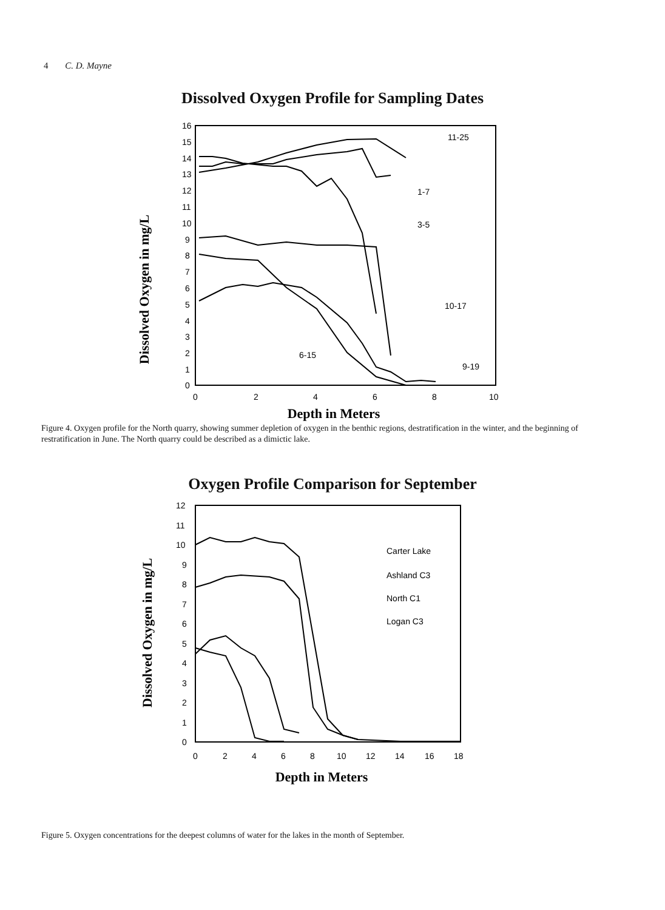4 C. D. Mayne
Dissolved Oxygen Profile for Sampling Dates
Dissolved Oxygen in mg/L
16
15
14
13
12
11
10
9
8
7
6
5
4
3
2
1
0
0
2
4
6
8
10
Depth in Meters
11-25
1-7
3-5
10-17
6-15
9-19
Figure 4. Oxygen profile for the North quarry, showing summer depletion of oxygen in the benthic regions, destratification in the winter, and the beginning of restratification in June. The North quarry could be described as a dimictic lake.
Oxygen Profile Comparison for September
Dissolved Oxygen in mg/L
12
11
10
9
8
7
6
5
4
3
2
1
0
0
2
4
6
8
10
12
14
16
18
Depth in Meters
Carter Lake
Ashland C3
North C1
Logan C3
Figure 5. Oxygen concentrations for the deepest columns of water for the lakes in the month of September.